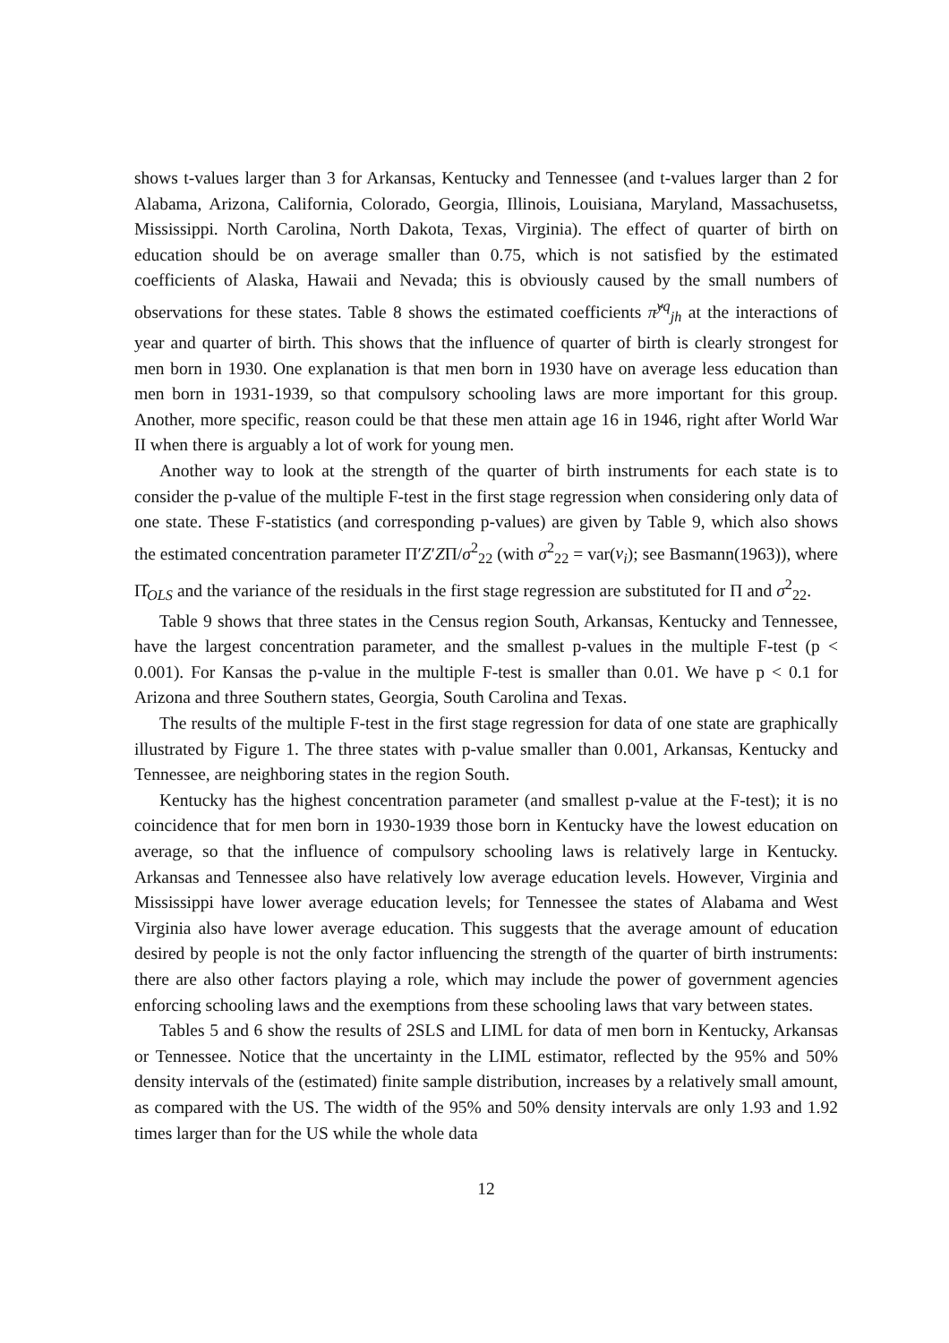shows t-values larger than 3 for Arkansas, Kentucky and Tennessee (and t-values larger than 2 for Alabama, Arizona, California, Colorado, Georgia, Illinois, Louisiana, Maryland, Massachusetss, Mississippi. North Carolina, North Dakota, Texas, Virginia). The effect of quarter of birth on education should be on average smaller than 0.75, which is not satisfied by the estimated coefficients of Alaska, Hawaii and Nevada; this is obviously caused by the small numbers of observations for these states. Table 8 shows the estimated coefficients π̂<sup>yq</sup><sub>jh</sub> at the interactions of year and quarter of birth. This shows that the influence of quarter of birth is clearly strongest for men born in 1930. One explanation is that men born in 1930 have on average less education than men born in 1931-1939, so that compulsory schooling laws are more important for this group. Another, more specific, reason could be that these men attain age 16 in 1946, right after World War II when there is arguably a lot of work for young men.
Another way to look at the strength of the quarter of birth instruments for each state is to consider the p-value of the multiple F-test in the first stage regression when considering only data of one state. These F-statistics (and corresponding p-values) are given by Table 9, which also shows the estimated concentration parameter Π′Z′ZΠ/σ<sup>2</sup><sub>22</sub> (with σ<sup>2</sup><sub>22</sub> = var(v<sub>i</sub>); see Basmann(1963)), where Π̂<sub>OLS</sub> and the variance of the residuals in the first stage regression are substituted for Π and σ<sup>2</sup><sub>22</sub>.
Table 9 shows that three states in the Census region South, Arkansas, Kentucky and Tennessee, have the largest concentration parameter, and the smallest p-values in the multiple F-test (p < 0.001). For Kansas the p-value in the multiple F-test is smaller than 0.01. We have p < 0.1 for Arizona and three Southern states, Georgia, South Carolina and Texas.
The results of the multiple F-test in the first stage regression for data of one state are graphically illustrated by Figure 1. The three states with p-value smaller than 0.001, Arkansas, Kentucky and Tennessee, are neighboring states in the region South.
Kentucky has the highest concentration parameter (and smallest p-value at the F-test); it is no coincidence that for men born in 1930-1939 those born in Kentucky have the lowest education on average, so that the influence of compulsory schooling laws is relatively large in Kentucky. Arkansas and Tennessee also have relatively low average education levels. However, Virginia and Mississippi have lower average education levels; for Tennessee the states of Alabama and West Virginia also have lower average education. This suggests that the average amount of education desired by people is not the only factor influencing the strength of the quarter of birth instruments: there are also other factors playing a role, which may include the power of government agencies enforcing schooling laws and the exemptions from these schooling laws that vary between states.
Tables 5 and 6 show the results of 2SLS and LIML for data of men born in Kentucky, Arkansas or Tennessee. Notice that the uncertainty in the LIML estimator, reflected by the 95% and 50% density intervals of the (estimated) finite sample distribution, increases by a relatively small amount, as compared with the US. The width of the 95% and 50% density intervals are only 1.93 and 1.92 times larger than for the US while the whole data
12